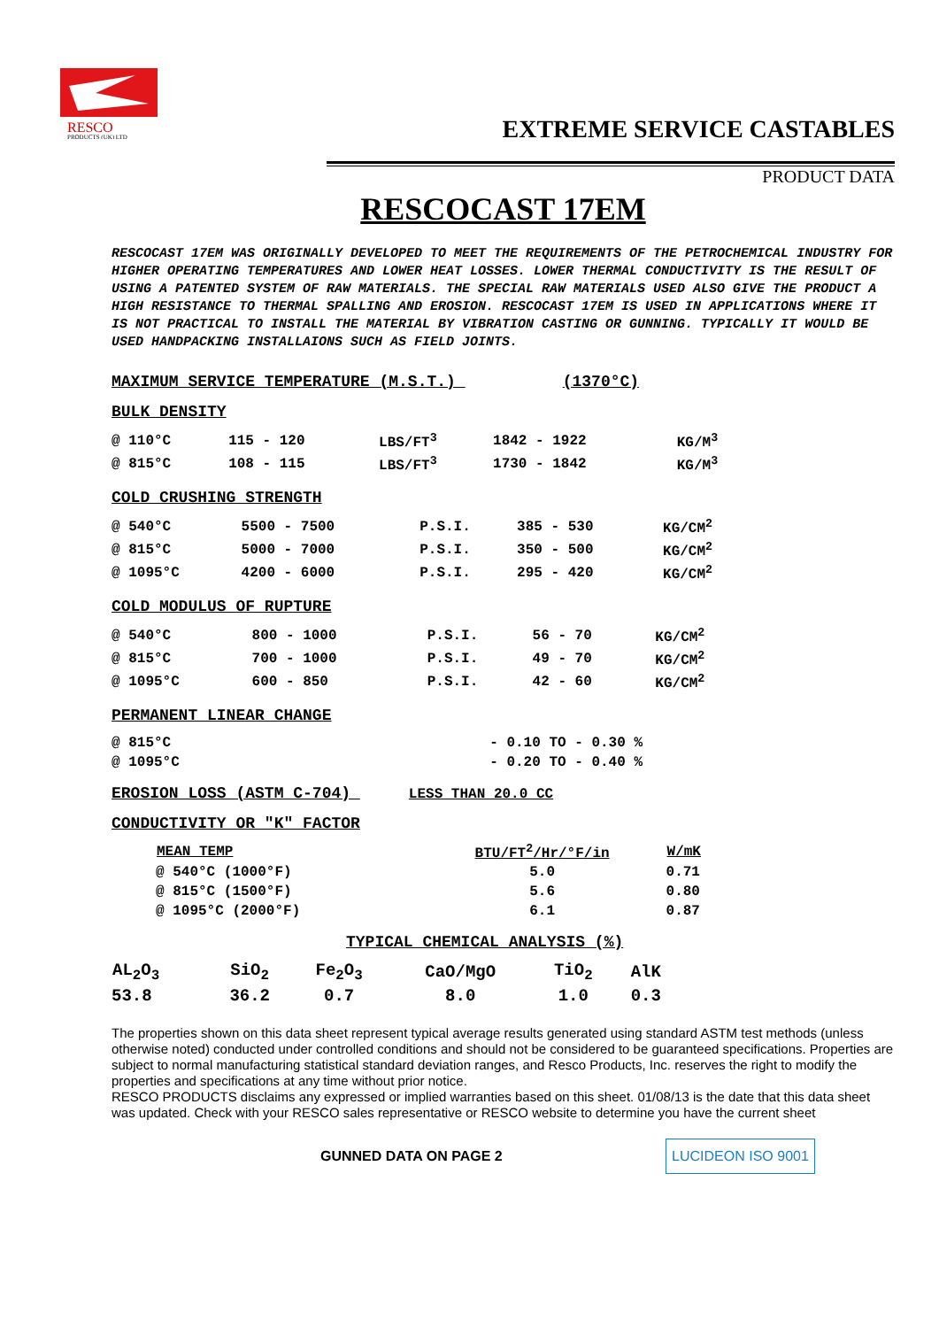RESCO
PRODUCTS (UK) LTD
EXTREME SERVICE CASTABLES
PRODUCT DATA
RESCOCAST 17EM
RESCOCAST 17EM WAS ORIGINALLY DEVELOPED TO MEET THE REQUIREMENTS OF THE PETROCHEMICAL INDUSTRY FOR HIGHER OPERATING TEMPERATURES AND LOWER HEAT LOSSES. LOWER THERMAL CONDUCTIVITY IS THE RESULT OF USING A PATENTED SYSTEM OF RAW MATERIALS. THE SPECIAL RAW MATERIALS USED ALSO GIVE THE PRODUCT A HIGH RESISTANCE TO THERMAL SPALLING AND EROSION. RESCOCAST 17EM IS USED IN APPLICATIONS WHERE IT IS NOT PRACTICAL TO INSTALL THE MATERIAL BY VIBRATION CASTING OR GUNNING. TYPICALLY IT WOULD BE USED HANDPACKING INSTALLAIONS SUCH AS FIELD JOINTS.
MAXIMUM SERVICE TEMPERATURE (M.S.T.) (1370°C)
BULK DENSITY
| @ 110°C | 115 - 120 | LBS/FT<sup>3</sup> | 1842 - 1922 | KG/M<sup>3</sup> |
| @ 815°C | 108 - 115 | LBS/FT<sup>3</sup> | 1730 - 1842 | KG/M<sup>3</sup> |
COLD CRUSHING STRENGTH
| @ 540°C | 5500 - 7500 | P.S.I. | 385 - 530 | KG/CM<sup>2</sup> |
| @ 815°C | 5000 - 7000 | P.S.I. | 350 - 500 | KG/CM<sup>2</sup> |
| @ 1095°C | 4200 - 6000 | P.S.I. | 295 - 420 | KG/CM<sup>2</sup> |
COLD MODULUS OF RUPTURE
| @ 540°C | 800 - 1000 | P.S.I. | 56 - 70 | KG/CM<sup>2</sup> |
| @ 815°C | 700 - 1000 | P.S.I. | 49 - 70 | KG/CM<sup>2</sup> |
| @ 1095°C | 600 - 850 | P.S.I. | 42 - 60 | KG/CM<sup>2</sup> |
PERMANENT LINEAR CHANGE
| @ 815°C | - 0.10 TO - 0.30 % |
| @ 1095°C | - 0.20 TO - 0.40 % |
EROSION LOSS (ASTM C-704) LESS THAN 20.0 CC
CONDUCTIVITY OR "K" FACTOR
| MEAN TEMP | BTU/FT<sup>2</sup>/Hr/°F/in | W/mK |
| --- | --- | --- |
| @ 540°C (1000°F) | 5.0 | 0.71 |
| @ 815°C (1500°F) | 5.6 | 0.80 |
| @ 1095°C (2000°F) | 6.1 | 0.87 |
TYPICAL CHEMICAL ANALYSIS (%)
| AL<sub>2</sub>O<sub>3</sub> | SiO<sub>2</sub> | Fe<sub>2</sub>O<sub>3</sub> | CaO/MgO | TiO<sub>2</sub> | AlK |
| --- | --- | --- | --- | --- | --- |
| 53.8 | 36.2 | 0.7 | 8.0 | 1.0 | 0.3 |
The properties shown on this data sheet represent typical average results generated using standard ASTM test methods (unless otherwise noted) conducted under controlled conditions and should not be considered to be guaranteed specifications. Properties are subject to normal manufacturing statistical standard deviation ranges, and Resco Products, Inc. reserves the right to modify the properties and specifications at any time without prior notice.
RESCO PRODUCTS disclaims any expressed or implied warranties based on this sheet. 01/08/13 is the date that this data sheet was updated. Check with your RESCO sales representative or RESCO website to determine you have the current sheet
GUNNED DATA ON PAGE 2 LUCIDEON ISO 9001